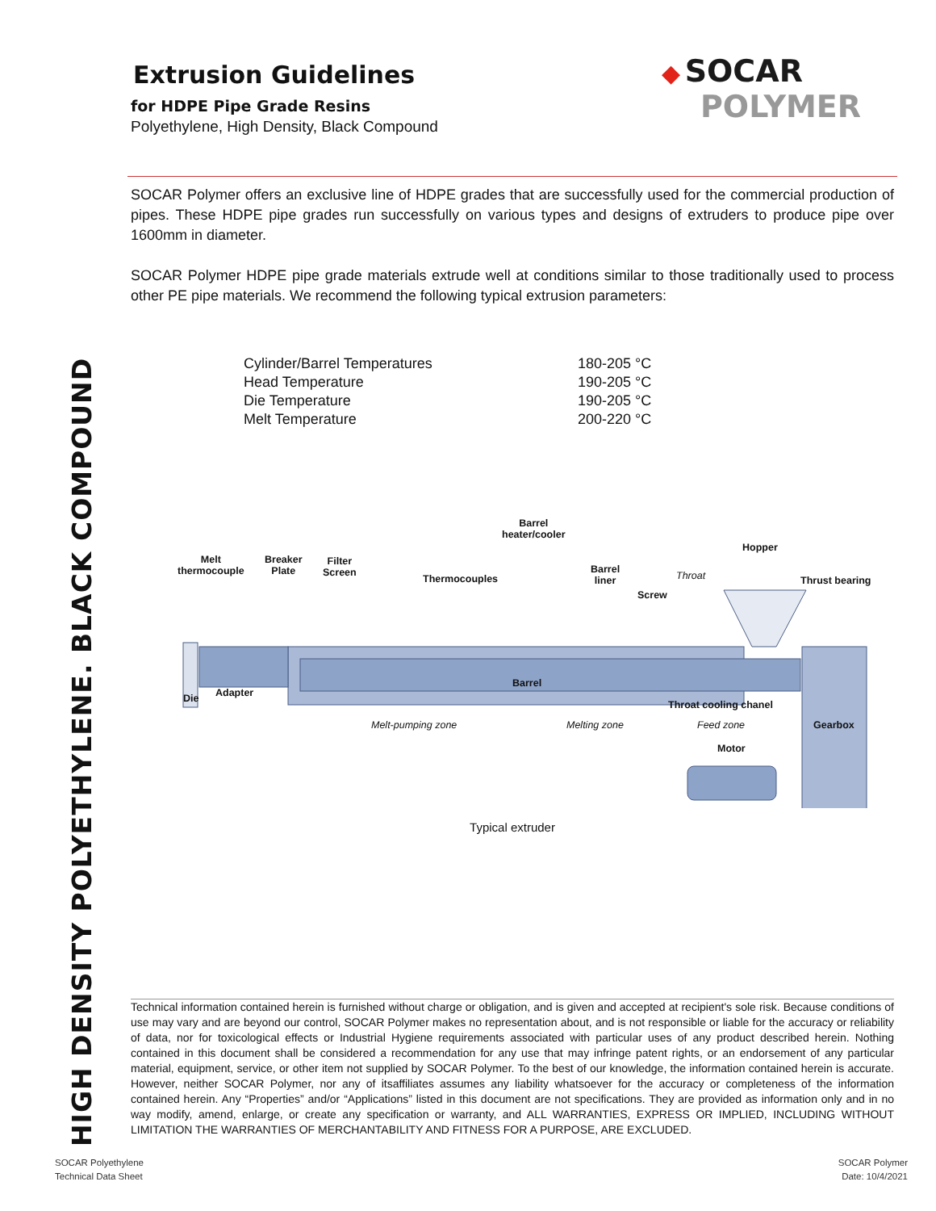HIGH DENSITY POLYETHYLENE. BLACK COMPOUND
◆ SOCAR
POLYMER
Extrusion Guidelines
for HDPE Pipe Grade Resins
Polyethylene, High Density, Black Compound
SOCAR Polymer offers an exclusive line of HDPE grades that are successfully used for the commercial production of pipes. These HDPE pipe grades run successfully on various types and designs of extruders to produce pipe over 1600mm in diameter.
SOCAR Polymer HDPE pipe grade materials extrude well at conditions similar to those traditionally used to process other PE pipe materials. We recommend the following typical extrusion parameters:
| Cylinder/Barrel Temperatures | 180-205 °C |
| Head Temperature | 190-205 °C |
| Die Temperature | 190-205 °C |
| Melt Temperature | 200-220 °C |
Barrel
heater/cooler
Melt
thermocouple
Breaker
Plate
Filter
Screen
Hopper
Barrel
liner Throat Thrust bearing Thermocouples
Screw
Barrel
Die Adapter
Throat cooling chanel
Melt-pumping zone Melting zone Feed zone Gearbox
Motor
Typical extruder
Technical information contained herein is furnished without charge or obligation, and is given and accepted at recipient's sole risk. Because conditions of use may vary and are beyond our control, SOCAR Polymer makes no representation about, and is not responsible or liable for the accuracy or reliability of data, nor for toxicological effects or Industrial Hygiene requirements associated with particular uses of any product described herein. Nothing contained in this document shall be considered a recommendation for any use that may infringe patent rights, or an endorsement of any particular material, equipment, service, or other item not supplied by SOCAR Polymer. To the best of our knowledge, the information contained herein is accurate. However, neither SOCAR Polymer, nor any of itsaffiliates assumes any liability whatsoever for the accuracy or completeness of the information contained herein. Any “Properties” and/or “Applications” listed in this document are not specifications. They are provided as information only and in no way modify, amend, enlarge, or create any specification or warranty, and ALL WARRANTIES, EXPRESS OR IMPLIED, INCLUDING WITHOUT LIMITATION THE WARRANTIES OF MERCHANTABILITY AND FITNESS FOR A PURPOSE, ARE EXCLUDED.
SOCAR Polyethylene
Technical Data Sheet
SOCAR Polymer
Date: 10/4/2021